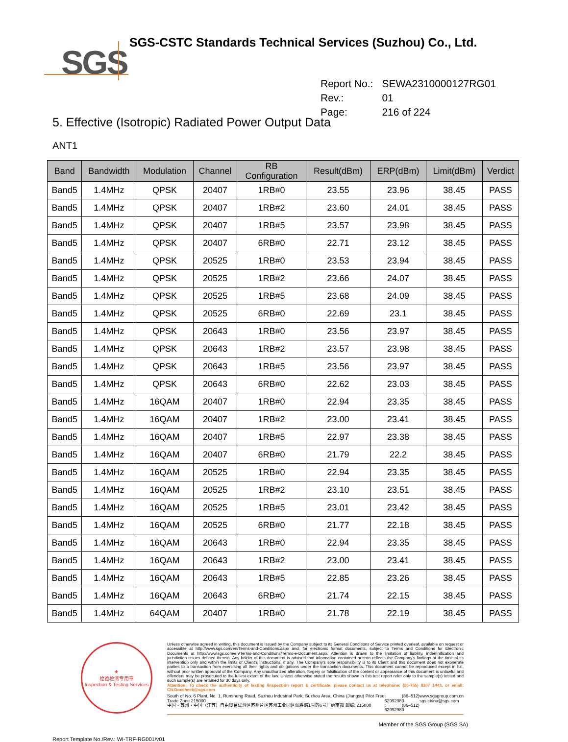SGS
SGS-CSTC Standards Technical Services (Suzhou) Co., Ltd.
| Report No.: | SEWA2310000127RG01 |
| Rev.: | 01 |
| Page: | 216 of 224 |
5. Effective (Isotropic) Radiated Power Output Data
ANT1
| Band | Bandwidth | Modulation | Channel | RB Configuration | Result(dBm) | ERP(dBm) | Limit(dBm) | Verdict |
| --- | --- | --- | --- | --- | --- | --- | --- | --- |
| Band5 | 1.4MHz | QPSK | 20407 | 1RB#0 | 23.55 | 23.96 | 38.45 | PASS |
| Band5 | 1.4MHz | QPSK | 20407 | 1RB#2 | 23.60 | 24.01 | 38.45 | PASS |
| Band5 | 1.4MHz | QPSK | 20407 | 1RB#5 | 23.57 | 23.98 | 38.45 | PASS |
| Band5 | 1.4MHz | QPSK | 20407 | 6RB#0 | 22.71 | 23.12 | 38.45 | PASS |
| Band5 | 1.4MHz | QPSK | 20525 | 1RB#0 | 23.53 | 23.94 | 38.45 | PASS |
| Band5 | 1.4MHz | QPSK | 20525 | 1RB#2 | 23.66 | 24.07 | 38.45 | PASS |
| Band5 | 1.4MHz | QPSK | 20525 | 1RB#5 | 23.68 | 24.09 | 38.45 | PASS |
| Band5 | 1.4MHz | QPSK | 20525 | 6RB#0 | 22.69 | 23.1 | 38.45 | PASS |
| Band5 | 1.4MHz | QPSK | 20643 | 1RB#0 | 23.56 | 23.97 | 38.45 | PASS |
| Band5 | 1.4MHz | QPSK | 20643 | 1RB#2 | 23.57 | 23.98 | 38.45 | PASS |
| Band5 | 1.4MHz | QPSK | 20643 | 1RB#5 | 23.56 | 23.97 | 38.45 | PASS |
| Band5 | 1.4MHz | QPSK | 20643 | 6RB#0 | 22.62 | 23.03 | 38.45 | PASS |
| Band5 | 1.4MHz | 16QAM | 20407 | 1RB#0 | 22.94 | 23.35 | 38.45 | PASS |
| Band5 | 1.4MHz | 16QAM | 20407 | 1RB#2 | 23.00 | 23.41 | 38.45 | PASS |
| Band5 | 1.4MHz | 16QAM | 20407 | 1RB#5 | 22.97 | 23.38 | 38.45 | PASS |
| Band5 | 1.4MHz | 16QAM | 20407 | 6RB#0 | 21.79 | 22.2 | 38.45 | PASS |
| Band5 | 1.4MHz | 16QAM | 20525 | 1RB#0 | 22.94 | 23.35 | 38.45 | PASS |
| Band5 | 1.4MHz | 16QAM | 20525 | 1RB#2 | 23.10 | 23.51 | 38.45 | PASS |
| Band5 | 1.4MHz | 16QAM | 20525 | 1RB#5 | 23.01 | 23.42 | 38.45 | PASS |
| Band5 | 1.4MHz | 16QAM | 20525 | 6RB#0 | 21.77 | 22.18 | 38.45 | PASS |
| Band5 | 1.4MHz | 16QAM | 20643 | 1RB#0 | 22.94 | 23.35 | 38.45 | PASS |
| Band5 | 1.4MHz | 16QAM | 20643 | 1RB#2 | 23.00 | 23.41 | 38.45 | PASS |
| Band5 | 1.4MHz | 16QAM | 20643 | 1RB#5 | 22.85 | 23.26 | 38.45 | PASS |
| Band5 | 1.4MHz | 16QAM | 20643 | 6RB#0 | 21.74 | 22.15 | 38.45 | PASS |
| Band5 | 1.4MHz | 64QAM | 20407 | 1RB#0 | 21.78 | 22.19 | 38.45 | PASS |
★
检验检测专用章
Inspection & Testing Services
Unless otherwise agreed in writing, this document is issued by the Company subject to its General Conditions of Service printed overleaf, available on request or accessible at http://www.sgs.com/en/Terms-and-Conditions.aspx and, for electronic format documents, subject to Terms and Conditions for Electronic Documents at http://www.sgs.com/en/Terms-and-Conditions/Terms-e-Document.aspx. Attention is drawn to the limitation of liability, indemnification and jurisdiction issues defined therein. Any holder of this document is advised that information contained hereon reflects the Company's findings at the time of its intervention only and within the limits of Client's instructions, if any. The Company's sole responsibility is to its Client and this document does not exonerate parties to a transaction from exercising all their rights and obligations under the transaction documents. This document cannot be reproduced except in full, without prior written approval of the Company. Any unauthorized alteration, forgery or falsification of the content or appearance of this document is unlawful and offenders may be prosecuted to the fullest extent of the law. Unless otherwise stated the results shown in this test report refer only to the sample(s) tested and such sample(s) are retained for 30 days only.
Attention: To check the authenticity of testing /inspection report & certificate, please contact us at telephone: (86-755) 8307 1443, or email: CN.Doccheck@sgs.com
South of No. 6 Plant, No. 1, Runsheng Road, Suzhou Industrial Park, Suzhou Area, China (Jiangsu) Pilot Free Trade Zone 215000
中国・苏州・中国（江苏）自由贸易试验区苏州片区苏州工业园区润胜路1号的6号厂房南部 邮编: 215000 t (86–512) 62992980
t (86–512) 62992980 www.sgsgroup.com.cn
sgs.china@sgs.com
Member of the SGS Group (SGS SA)
Report Template No./Rev.: WI-TRF-RG001/v01